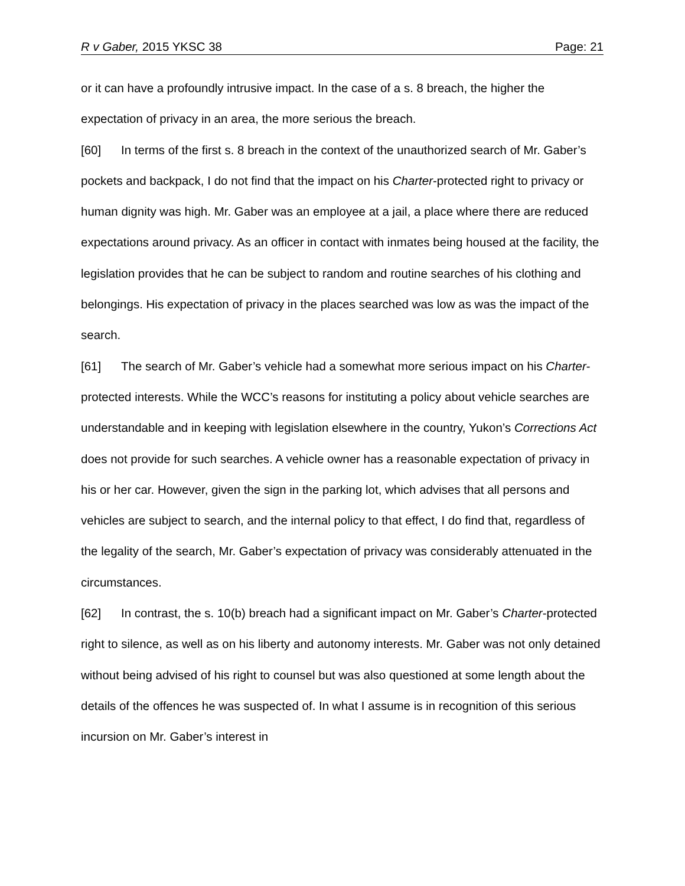R v Gaber, 2015 YKSC 38 Page: 21
or it can have a profoundly intrusive impact. In the case of a s. 8 breach, the higher the expectation of privacy in an area, the more serious the breach.
[60] In terms of the first s. 8 breach in the context of the unauthorized search of Mr. Gaber’s pockets and backpack, I do not find that the impact on his Charter-protected right to privacy or human dignity was high. Mr. Gaber was an employee at a jail, a place where there are reduced expectations around privacy. As an officer in contact with inmates being housed at the facility, the legislation provides that he can be subject to random and routine searches of his clothing and belongings. His expectation of privacy in the places searched was low as was the impact of the search.
[61] The search of Mr. Gaber’s vehicle had a somewhat more serious impact on his Charter-protected interests. While the WCC’s reasons for instituting a policy about vehicle searches are understandable and in keeping with legislation elsewhere in the country, Yukon’s Corrections Act does not provide for such searches. A vehicle owner has a reasonable expectation of privacy in his or her car. However, given the sign in the parking lot, which advises that all persons and vehicles are subject to search, and the internal policy to that effect, I do find that, regardless of the legality of the search, Mr. Gaber’s expectation of privacy was considerably attenuated in the circumstances.
[62] In contrast, the s. 10(b) breach had a significant impact on Mr. Gaber’s Charter-protected right to silence, as well as on his liberty and autonomy interests. Mr. Gaber was not only detained without being advised of his right to counsel but was also questioned at some length about the details of the offences he was suspected of. In what I assume is in recognition of this serious incursion on Mr. Gaber’s interest in